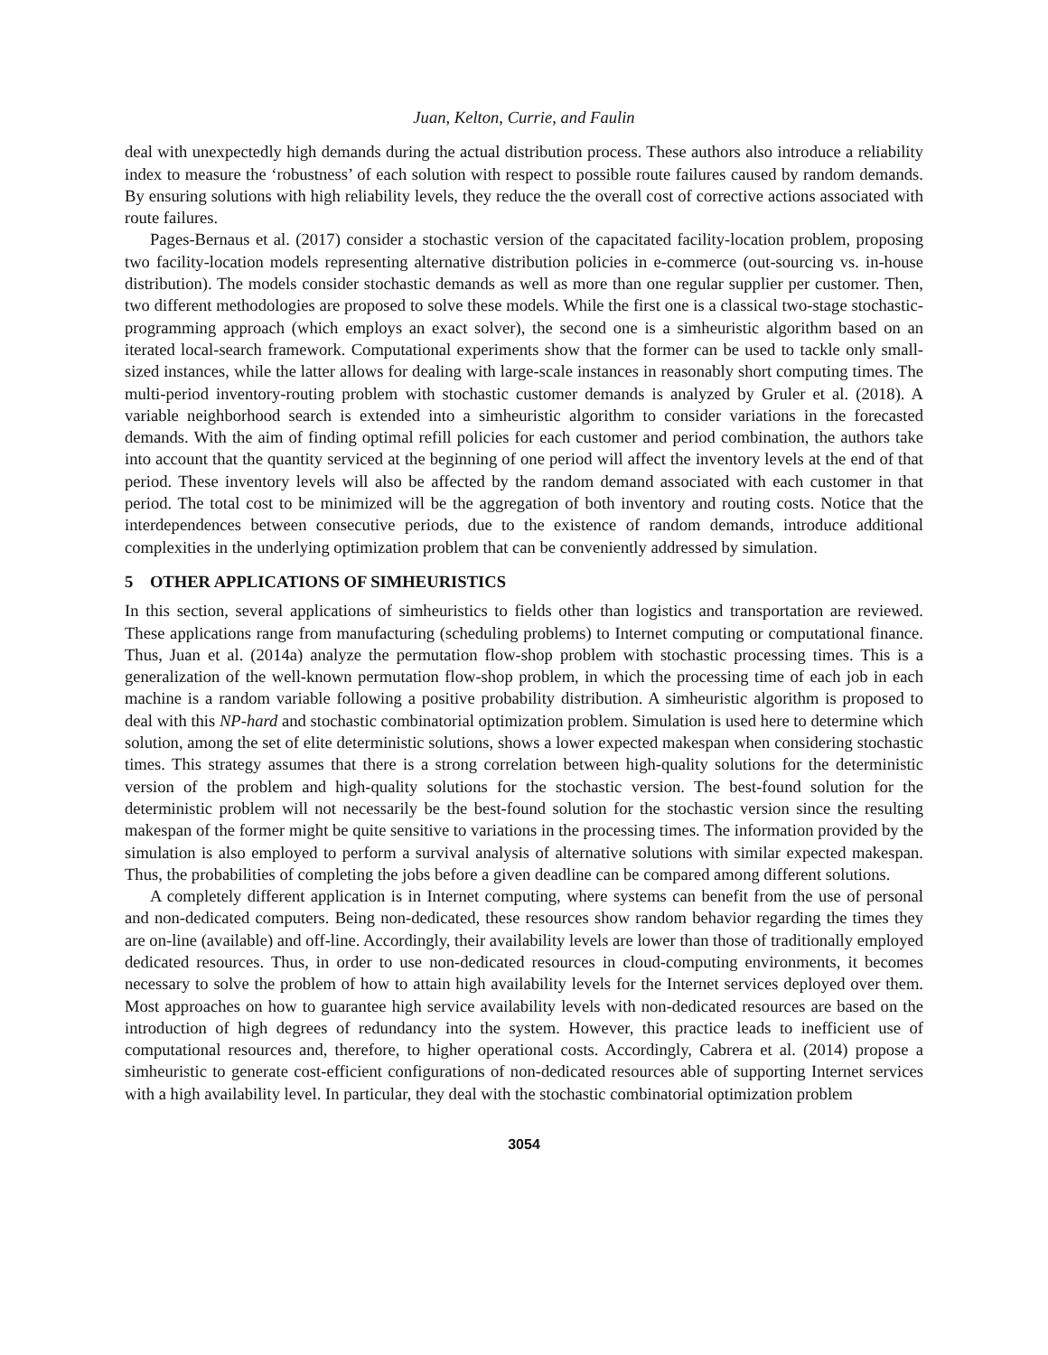Juan, Kelton, Currie, and Faulin
deal with unexpectedly high demands during the actual distribution process. These authors also introduce a reliability index to measure the ‘robustness’ of each solution with respect to possible route failures caused by random demands. By ensuring solutions with high reliability levels, they reduce the the overall cost of corrective actions associated with route failures.
Pages-Bernaus et al. (2017) consider a stochastic version of the capacitated facility-location problem, proposing two facility-location models representing alternative distribution policies in e-commerce (out-sourcing vs. in-house distribution). The models consider stochastic demands as well as more than one regular supplier per customer. Then, two different methodologies are proposed to solve these models. While the first one is a classical two-stage stochastic-programming approach (which employs an exact solver), the second one is a simheuristic algorithm based on an iterated local-search framework. Computational experiments show that the former can be used to tackle only small-sized instances, while the latter allows for dealing with large-scale instances in reasonably short computing times. The multi-period inventory-routing problem with stochastic customer demands is analyzed by Gruler et al. (2018). A variable neighborhood search is extended into a simheuristic algorithm to consider variations in the forecasted demands. With the aim of finding optimal refill policies for each customer and period combination, the authors take into account that the quantity serviced at the beginning of one period will affect the inventory levels at the end of that period. These inventory levels will also be affected by the random demand associated with each customer in that period. The total cost to be minimized will be the aggregation of both inventory and routing costs. Notice that the interdependences between consecutive periods, due to the existence of random demands, introduce additional complexities in the underlying optimization problem that can be conveniently addressed by simulation.
5 OTHER APPLICATIONS OF SIMHEURISTICS
In this section, several applications of simheuristics to fields other than logistics and transportation are reviewed. These applications range from manufacturing (scheduling problems) to Internet computing or computational finance. Thus, Juan et al. (2014a) analyze the permutation flow-shop problem with stochastic processing times. This is a generalization of the well-known permutation flow-shop problem, in which the processing time of each job in each machine is a random variable following a positive probability distribution. A simheuristic algorithm is proposed to deal with this NP-hard and stochastic combinatorial optimization problem. Simulation is used here to determine which solution, among the set of elite deterministic solutions, shows a lower expected makespan when considering stochastic times. This strategy assumes that there is a strong correlation between high-quality solutions for the deterministic version of the problem and high-quality solutions for the stochastic version. The best-found solution for the deterministic problem will not necessarily be the best-found solution for the stochastic version since the resulting makespan of the former might be quite sensitive to variations in the processing times. The information provided by the simulation is also employed to perform a survival analysis of alternative solutions with similar expected makespan. Thus, the probabilities of completing the jobs before a given deadline can be compared among different solutions.
A completely different application is in Internet computing, where systems can benefit from the use of personal and non-dedicated computers. Being non-dedicated, these resources show random behavior regarding the times they are on-line (available) and off-line. Accordingly, their availability levels are lower than those of traditionally employed dedicated resources. Thus, in order to use non-dedicated resources in cloud-computing environments, it becomes necessary to solve the problem of how to attain high availability levels for the Internet services deployed over them. Most approaches on how to guarantee high service availability levels with non-dedicated resources are based on the introduction of high degrees of redundancy into the system. However, this practice leads to inefficient use of computational resources and, therefore, to higher operational costs. Accordingly, Cabrera et al. (2014) propose a simheuristic to generate cost-efficient configurations of non-dedicated resources able of supporting Internet services with a high availability level. In particular, they deal with the stochastic combinatorial optimization problem
3054